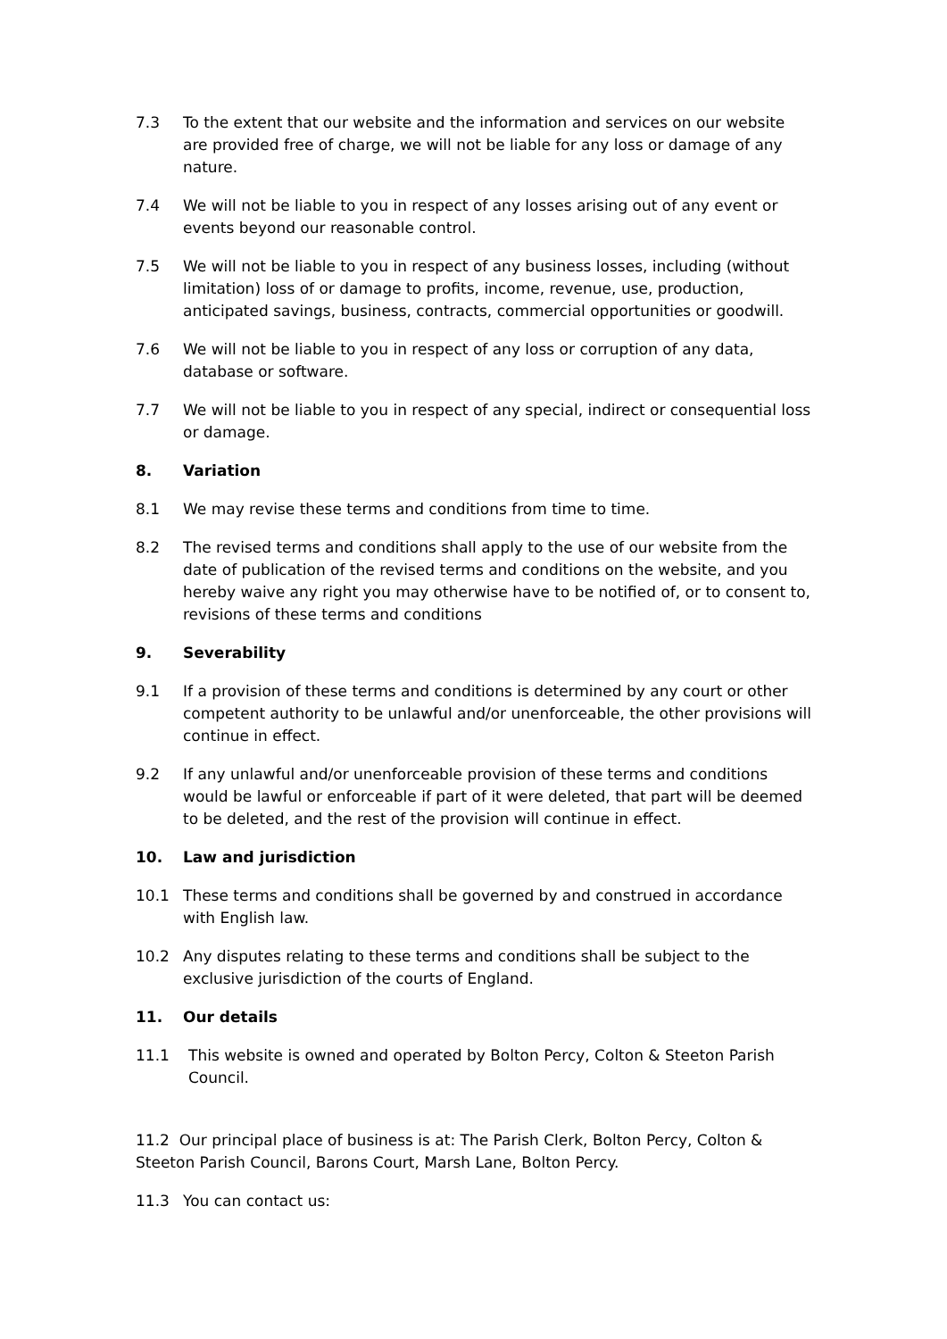7.3 To the extent that our website and the information and services on our website are provided free of charge, we will not be liable for any loss or damage of any nature.
7.4 We will not be liable to you in respect of any losses arising out of any event or events beyond our reasonable control.
7.5 We will not be liable to you in respect of any business losses, including (without limitation) loss of or damage to profits, income, revenue, use, production, anticipated savings, business, contracts, commercial opportunities or goodwill.
7.6 We will not be liable to you in respect of any loss or corruption of any data, database or software.
7.7 We will not be liable to you in respect of any special, indirect or consequential loss or damage.
8. Variation
8.1 We may revise these terms and conditions from time to time.
8.2 The revised terms and conditions shall apply to the use of our website from the date of publication of the revised terms and conditions on the website, and you hereby waive any right you may otherwise have to be notified of, or to consent to, revisions of these terms and conditions
9. Severability
9.1 If a provision of these terms and conditions is determined by any court or other competent authority to be unlawful and/or unenforceable, the other provisions will continue in effect.
9.2 If any unlawful and/or unenforceable provision of these terms and conditions would be lawful or enforceable if part of it were deleted, that part will be deemed to be deleted, and the rest of the provision will continue in effect.
10. Law and jurisdiction
10.1 These terms and conditions shall be governed by and construed in accordance with English law.
10.2 Any disputes relating to these terms and conditions shall be subject to the exclusive jurisdiction of the courts of England.
11. Our details
11.1 This website is owned and operated by Bolton Percy, Colton & Steeton Parish Council.
11.2 Our principal place of business is at: The Parish Clerk, Bolton Percy, Colton & Steeton Parish Council, Barons Court, Marsh Lane, Bolton Percy.
11.3 You can contact us: